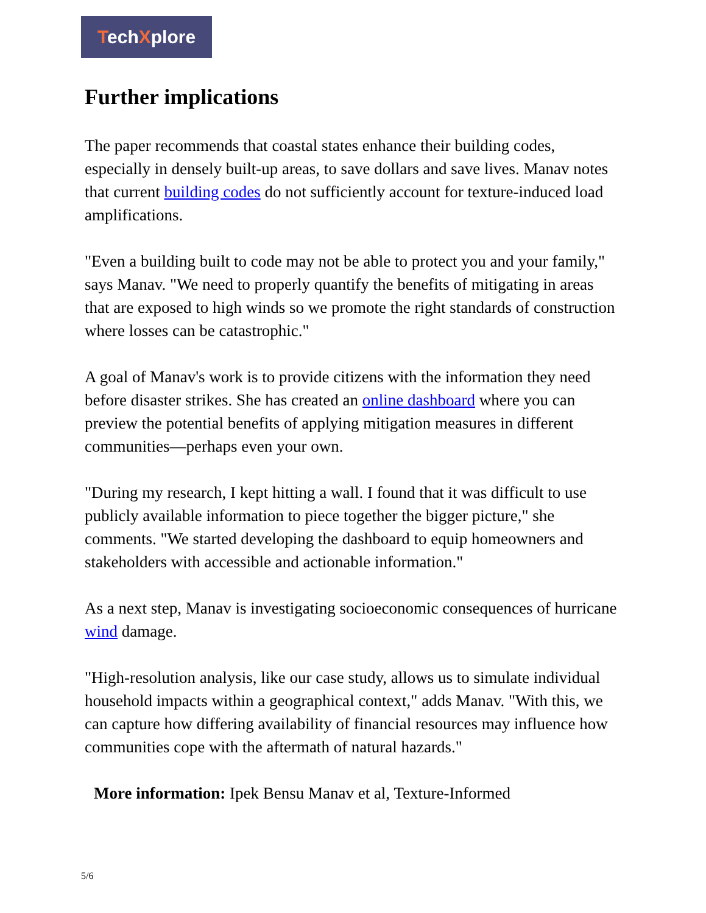TechXplore
Further implications
The paper recommends that coastal states enhance their building codes, especially in densely built-up areas, to save dollars and save lives. Manav notes that current building codes do not sufficiently account for texture-induced load amplifications.
"Even a building built to code may not be able to protect you and your family," says Manav. "We need to properly quantify the benefits of mitigating in areas that are exposed to high winds so we promote the right standards of construction where losses can be catastrophic."
A goal of Manav's work is to provide citizens with the information they need before disaster strikes. She has created an online dashboard where you can preview the potential benefits of applying mitigation measures in different communities—perhaps even your own.
"During my research, I kept hitting a wall. I found that it was difficult to use publicly available information to piece together the bigger picture," she comments. "We started developing the dashboard to equip homeowners and stakeholders with accessible and actionable information."
As a next step, Manav is investigating socioeconomic consequences of hurricane wind damage.
"High-resolution analysis, like our case study, allows us to simulate individual household impacts within a geographical context," adds Manav. "With this, we can capture how differing availability of financial resources may influence how communities cope with the aftermath of natural hazards."
More information: Ipek Bensu Manav et al, Texture-Informed
5/6